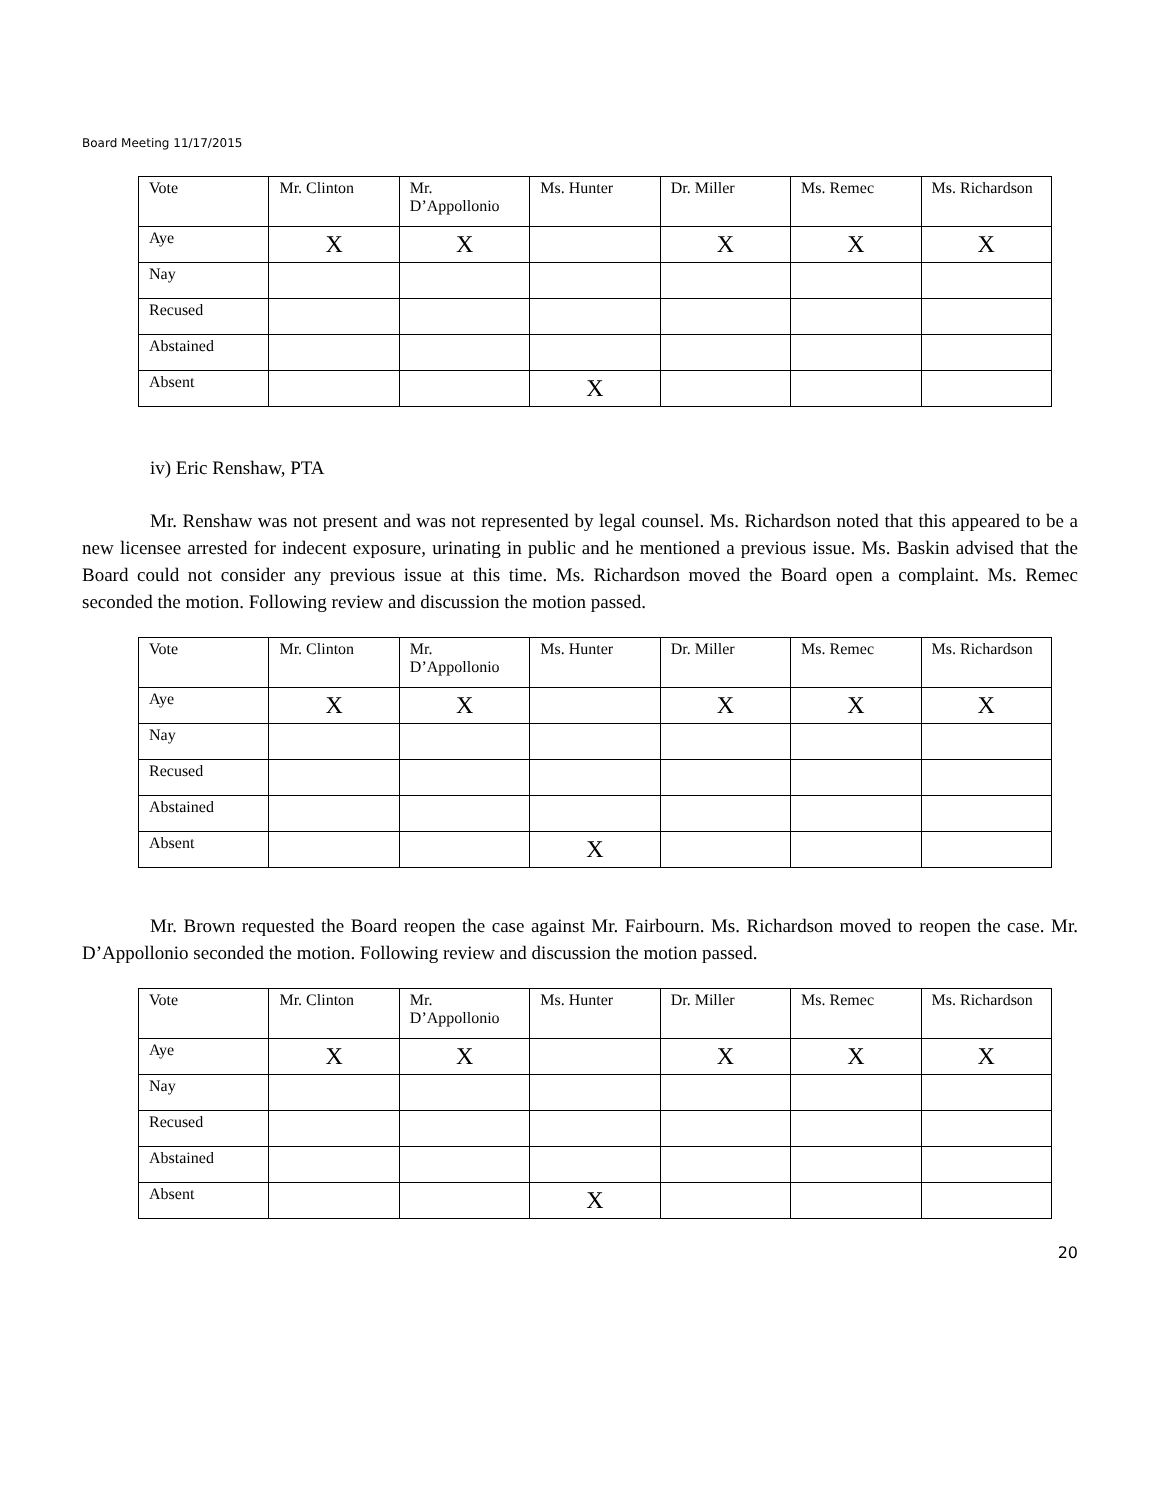Board Meeting 11/17/2015
| Vote | Mr. Clinton | Mr. D’Appollonio | Ms. Hunter | Dr. Miller | Ms. Remec | Ms. Richardson |
| Aye | X | X | | X | X | X |
| Nay | | | | | | |
| Recused | | | | | | |
| Abstained | | | | | | |
| Absent | | | X | | | |
iv) Eric Renshaw, PTA
Mr. Renshaw was not present and was not represented by legal counsel. Ms. Richardson noted that this appeared to be a new licensee arrested for indecent exposure, urinating in public and he mentioned a previous issue. Ms. Baskin advised that the Board could not consider any previous issue at this time. Ms. Richardson moved the Board open a complaint. Ms. Remec seconded the motion. Following review and discussion the motion passed.
| Vote | Mr. Clinton | Mr. D’Appollonio | Ms. Hunter | Dr. Miller | Ms. Remec | Ms. Richardson |
| Aye | X | X | | X | X | X |
| Nay | | | | | | |
| Recused | | | | | | |
| Abstained | | | | | | |
| Absent | | | X | | | |
Mr. Brown requested the Board reopen the case against Mr. Fairbourn. Ms. Richardson moved to reopen the case. Mr. D’Appollonio seconded the motion. Following review and discussion the motion passed.
| Vote | Mr. Clinton | Mr. D’Appollonio | Ms. Hunter | Dr. Miller | Ms. Remec | Ms. Richardson |
| Aye | X | X | | X | X | X |
| Nay | | | | | | |
| Recused | | | | | | |
| Abstained | | | | | | |
| Absent | | | X | | | |
20